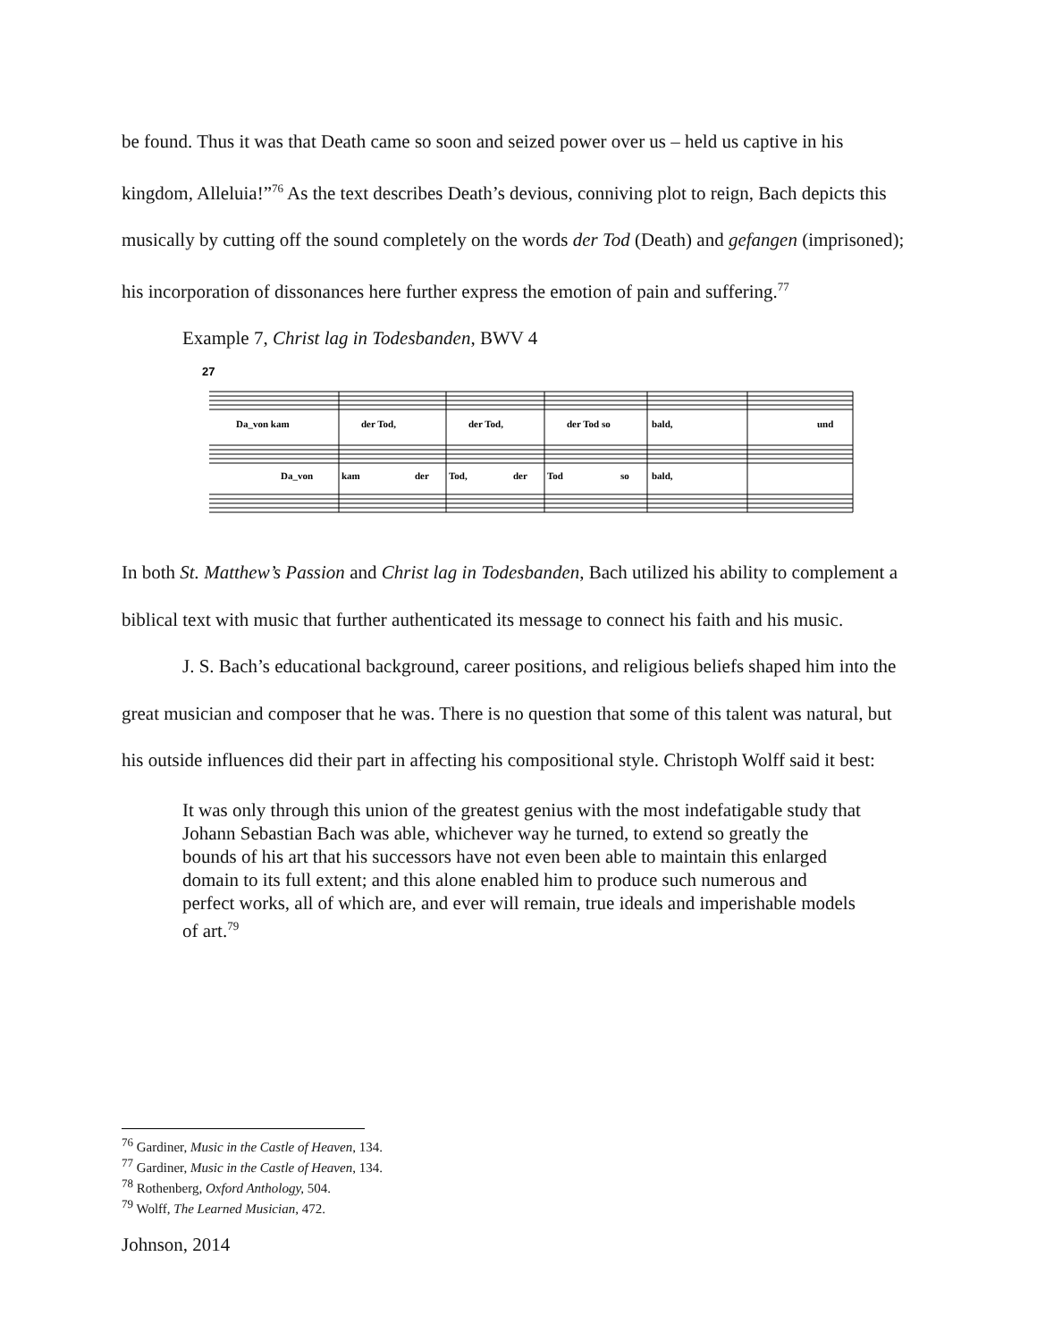be found. Thus it was that Death came so soon and seized power over us – held us captive in his kingdom, Alleluia!”<sup>76</sup> As the text describes Death’s devious, conniving plot to reign, Bach depicts this musically by cutting off the sound completely on the words der Tod (Death) and gefangen (imprisoned); his incorporation of dissonances here further express the emotion of pain and suffering.<sup>77</sup>
Example 7, Christ lag in Todesbanden, BWV 4
27
Da_von kam
der Tod,
der Tod,
der Tod so
bald,
und
Da_von
kam
der
Tod,
der
Tod
so
bald,
In both St. Matthew’s Passion and Christ lag in Todesbanden, Bach utilized his ability to complement a biblical text with music that further authenticated its message to connect his faith and his music.
J. S. Bach’s educational background, career positions, and religious beliefs shaped him into the great musician and composer that he was. There is no question that some of this talent was natural, but his outside influences did their part in affecting his compositional style. Christoph Wolff said it best:
It was only through this union of the greatest genius with the most indefatigable study that Johann Sebastian Bach was able, whichever way he turned, to extend so greatly the bounds of his art that his successors have not even been able to maintain this enlarged domain to its full extent; and this alone enabled him to produce such numerous and perfect works, all of which are, and ever will remain, true ideals and imperishable models of art.<sup>79</sup>
<sup>76</sup> Gardiner, Music in the Castle of Heaven, 134.
<sup>77</sup> Gardiner, Music in the Castle of Heaven, 134.
<sup>78</sup> Rothenberg, Oxford Anthology, 504.
<sup>79</sup> Wolff, The Learned Musician, 472.
Johnson, 2014